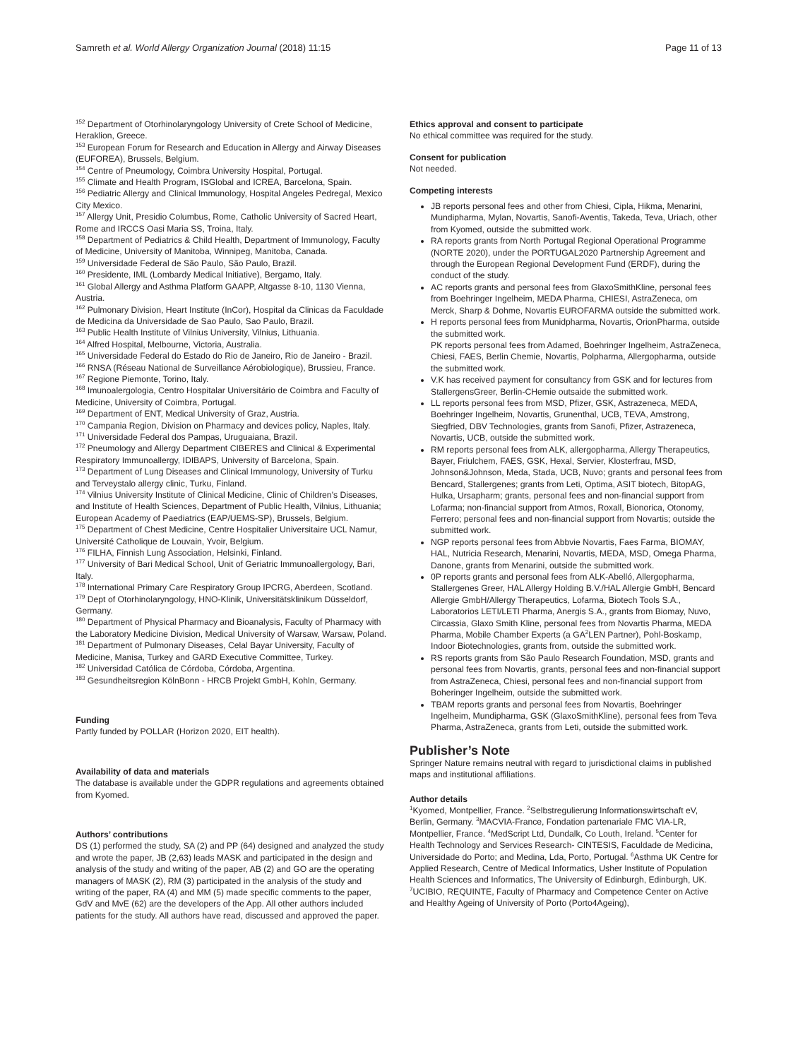Samreth et al. World Allergy Organization Journal (2018) 11:15 Page 11 of 13
<sup>152</sup> Department of Otorhinolaryngology University of Crete School of Medicine, Heraklion, Greece.
<sup>153</sup> European Forum for Research and Education in Allergy and Airway Diseases (EUFOREA), Brussels, Belgium.
<sup>154</sup> Centre of Pneumology, Coimbra University Hospital, Portugal.
<sup>155</sup> Climate and Health Program, ISGlobal and ICREA, Barcelona, Spain.
<sup>156</sup> Pediatric Allergy and Clinical Immunology, Hospital Angeles Pedregal, Mexico City Mexico.
<sup>157</sup> Allergy Unit, Presidio Columbus, Rome, Catholic University of Sacred Heart, Rome and IRCCS Oasi Maria SS, Troina, Italy.
<sup>158</sup> Department of Pediatrics & Child Health, Department of Immunology, Faculty of Medicine, University of Manitoba, Winnipeg, Manitoba, Canada.
<sup>159</sup> Universidade Federal de São Paulo, São Paulo, Brazil.
<sup>160</sup> Presidente, IML (Lombardy Medical Initiative), Bergamo, Italy.
<sup>161</sup> Global Allergy and Asthma Platform GAAPP, Altgasse 8-10, 1130 Vienna, Austria.
<sup>162</sup> Pulmonary Division, Heart Institute (InCor), Hospital da Clinicas da Faculdade de Medicina da Universidade de Sao Paulo, Sao Paulo, Brazil.
<sup>163</sup> Public Health Institute of Vilnius University, Vilnius, Lithuania.
<sup>164</sup> Alfred Hospital, Melbourne, Victoria, Australia.
<sup>165</sup> Universidade Federal do Estado do Rio de Janeiro, Rio de Janeiro - Brazil.
<sup>166</sup> RNSA (Réseau National de Surveillance Aérobiologique), Brussieu, France.
<sup>167</sup> Regione Piemonte, Torino, Italy.
<sup>168</sup> Imunoalergologia, Centro Hospitalar Universitário de Coimbra and Faculty of Medicine, University of Coimbra, Portugal.
<sup>169</sup> Department of ENT, Medical University of Graz, Austria.
<sup>170</sup> Campania Region, Division on Pharmacy and devices policy, Naples, Italy.
<sup>171</sup> Universidade Federal dos Pampas, Uruguaiana, Brazil.
<sup>172</sup> Pneumology and Allergy Department CIBERES and Clinical & Experimental Respiratory Immunoallergy, IDIBAPS, University of Barcelona, Spain.
<sup>173</sup> Department of Lung Diseases and Clinical Immunology, University of Turku and Terveystalo allergy clinic, Turku, Finland.
<sup>174</sup> Vilnius University Institute of Clinical Medicine, Clinic of Children's Diseases, and Institute of Health Sciences, Department of Public Health, Vilnius, Lithuania; European Academy of Paediatrics (EAP/UEMS-SP), Brussels, Belgium.
<sup>175</sup> Department of Chest Medicine, Centre Hospitalier Universitaire UCL Namur, Université Catholique de Louvain, Yvoir, Belgium.
<sup>176</sup> FILHA, Finnish Lung Association, Helsinki, Finland.
<sup>177</sup> University of Bari Medical School, Unit of Geriatric Immunoallergology, Bari, Italy.
<sup>178</sup> International Primary Care Respiratory Group IPCRG, Aberdeen, Scotland.
<sup>179</sup> Dept of Otorhinolaryngology, HNO-Klinik, Universitätsklinikum Düsseldorf, Germany.
<sup>180</sup> Department of Physical Pharmacy and Bioanalysis, Faculty of Pharmacy with the Laboratory Medicine Division, Medical University of Warsaw, Warsaw, Poland.
<sup>181</sup> Department of Pulmonary Diseases, Celal Bayar University, Faculty of Medicine, Manisa, Turkey and GARD Executive Committee, Turkey.
<sup>182</sup> Universidad Católica de Córdoba, Córdoba, Argentina.
<sup>183</sup> Gesundheitsregion KölnBonn - HRCB Projekt GmbH, Kohln, Germany.
Funding
Partly funded by POLLAR (Horizon 2020, EIT health).
Availability of data and materials
The database is available under the GDPR regulations and agreements obtained from Kyomed.
Authors’ contributions
DS (1) performed the study, SA (2) and PP (64) designed and analyzed the study and wrote the paper, JB (2,63) leads MASK and participated in the design and analysis of the study and writing of the paper, AB (2) and GO are the operating managers of MASK (2), RM (3) participated in the analysis of the study and writing of the paper, RA (4) and MM (5) made specific comments to the paper, GdV and MvE (62) are the developers of the App. All other authors included patients for the study. All authors have read, discussed and approved the paper.
Ethics approval and consent to participate
No ethical committee was required for the study.
Consent for publication
Not needed.
Competing interests
JB reports personal fees and other from Chiesi, Cipla, Hikma, Menarini, Mundipharma, Mylan, Novartis, Sanofi-Aventis, Takeda, Teva, Uriach, other from Kyomed, outside the submitted work.
RA reports grants from North Portugal Regional Operational Programme (NORTE 2020), under the PORTUGAL2020 Partnership Agreement and through the European Regional Development Fund (ERDF), during the conduct of the study.
AC reports grants and personal fees from GlaxoSmithKline, personal fees from Boehringer Ingelheim, MEDA Pharma, CHIESI, AstraZeneca, om Merck, Sharp & Dohme, Novartis EUROFARMA outside the submitted work.
H reports personal fees from Munidpharma, Novartis, OrionPharma, outside the submitted work.
PK reports personal fees from Adamed, Boehringer Ingelheim, AstraZeneca, Chiesi, FAES, Berlin Chemie, Novartis, Polpharma, Allergopharma, outside the submitted work.
V.K has received payment for consultancy from GSK and for lectures from StallergensGreer, Berlin-CHemie outsaide the submitted work.
LL reports personal fees from MSD, Pfizer, GSK, Astrazeneca, MEDA, Boehringer Ingelheim, Novartis, Grunenthal, UCB, TEVA, Amstrong, Siegfried, DBV Technologies, grants from Sanofi, Pfizer, Astrazeneca, Novartis, UCB, outside the submitted work.
RM reports personal fees from ALK, allergopharma, Allergy Therapeutics, Bayer, Friulchem, FAES, GSK, Hexal, Servier, Klosterfrau, MSD, Johnson&Johnson, Meda, Stada, UCB, Nuvo; grants and personal fees from Bencard, Stallergenes; grants from Leti, Optima, ASIT biotech, BitopAG, Hulka, Ursapharm; grants, personal fees and non-financial support from Lofarma; non-financial support from Atmos, Roxall, Bionorica, Otonomy, Ferrero; personal fees and non-financial support from Novartis; outside the submitted work.
NGP reports personal fees from Abbvie Novartis, Faes Farma, BIOMAY, HAL, Nutricia Research, Menarini, Novartis, MEDA, MSD, Omega Pharma, Danone, grants from Menarini, outside the submitted work.
0P reports grants and personal fees from ALK-Abelló, Allergopharma, Stallergenes Greer, HAL Allergy Holding B.V./HAL Allergie GmbH, Bencard Allergie GmbH/Allergy Therapeutics, Lofarma, Biotech Tools S.A., Laboratorios LETI/LETI Pharma, Anergis S.A., grants from Biomay, Nuvo, Circassia, Glaxo Smith Kline, personal fees from Novartis Pharma, MEDA Pharma, Mobile Chamber Experts (a GA<sup>2</sup>LEN Partner), Pohl-Boskamp, Indoor Biotechnologies, grants from, outside the submitted work.
RS reports grants from São Paulo Research Foundation, MSD, grants and personal fees from Novartis, grants, personal fees and non-financial support from AstraZeneca, Chiesi, personal fees and non-financial support from Boheringer Ingelheim, outside the submitted work.
TBAM reports grants and personal fees from Novartis, Boehringer Ingelheim, Mundipharma, GSK (GlaxoSmithKline), personal fees from Teva Pharma, AstraZeneca, grants from Leti, outside the submitted work.
Publisher’s Note
Springer Nature remains neutral with regard to jurisdictional claims in published maps and institutional affiliations.
Author details
<sup>1</sup> Kyomed, Montpellier, France. <sup>2</sup>Selbstregulierung Informationswirtschaft eV, Berlin, Germany. <sup>3</sup>MACVIA-France, Fondation partenariale FMC VIA-LR, Montpellier, France. <sup>4</sup>MedScript Ltd, Dundalk, Co Louth, Ireland. <sup>5</sup>Center for Health Technology and Services Research- CINTESIS, Faculdade de Medicina, Universidade do Porto; and Medina, Lda, Porto, Portugal. <sup>6</sup>Asthma UK Centre for Applied Research, Centre of Medical Informatics, Usher Institute of Population Health Sciences and Informatics, The University of Edinburgh, Edinburgh, UK. <sup>7</sup>UCIBIO, REQUINTE, Faculty of Pharmacy and Competence Center on Active and Healthy Ageing of University of Porto (Porto4Ageing),